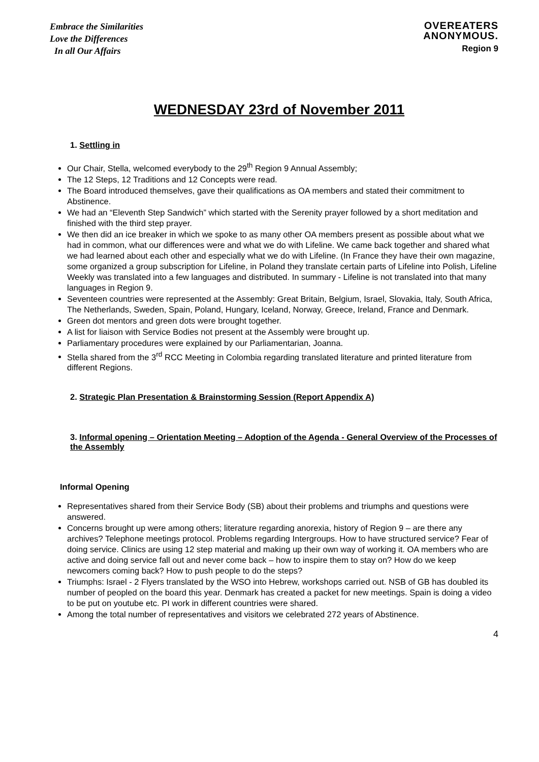Embrace the Similarities
Love the Differences
In all Our Affairs
OVEREATERS
ANONYMOUS.
Region 9
WEDNESDAY 23rd of November 2011
1. Settling in
Our Chair, Stella, welcomed everybody to the 29<sup>th</sup> Region 9 Annual Assembly;
The 12 Steps, 12 Traditions and 12 Concepts were read.
The Board introduced themselves, gave their qualifications as OA members and stated their commitment to Abstinence.
We had an “Eleventh Step Sandwich” which started with the Serenity prayer followed by a short meditation and finished with the third step prayer.
We then did an ice breaker in which we spoke to as many other OA members present as possible about what we had in common, what our differences were and what we do with Lifeline. We came back together and shared what we had learned about each other and especially what we do with Lifeline. (In France they have their own magazine, some organized a group subscription for Lifeline, in Poland they translate certain parts of Lifeline into Polish, Lifeline Weekly was translated into a few languages and distributed. In summary - Lifeline is not translated into that many languages in Region 9.
Seventeen countries were represented at the Assembly: Great Britain, Belgium, Israel, Slovakia, Italy, South Africa, The Netherlands, Sweden, Spain, Poland, Hungary, Iceland, Norway, Greece, Ireland, France and Denmark.
Green dot mentors and green dots were brought together.
A list for liaison with Service Bodies not present at the Assembly were brought up.
Parliamentary procedures were explained by our Parliamentarian, Joanna.
Stella shared from the 3<sup>rd</sup> RCC Meeting in Colombia regarding translated literature and printed literature from different Regions.
2. Strategic Plan Presentation & Brainstorming Session (Report Appendix A)
3. Informal opening – Orientation Meeting – Adoption of the Agenda - General Overview of the Processes of the Assembly
Informal Opening
Representatives shared from their Service Body (SB) about their problems and triumphs and questions were answered.
Concerns brought up were among others; literature regarding anorexia, history of Region 9 – are there any archives? Telephone meetings protocol. Problems regarding Intergroups. How to have structured service? Fear of doing service. Clinics are using 12 step material and making up their own way of working it. OA members who are active and doing service fall out and never come back – how to inspire them to stay on? How do we keep newcomers coming back? How to push people to do the steps?
Triumphs: Israel - 2 Flyers translated by the WSO into Hebrew, workshops carried out. NSB of GB has doubled its number of peopled on the board this year. Denmark has created a packet for new meetings. Spain is doing a video to be put on youtube etc. PI work in different countries were shared.
Among the total number of representatives and visitors we celebrated 272 years of Abstinence.
4